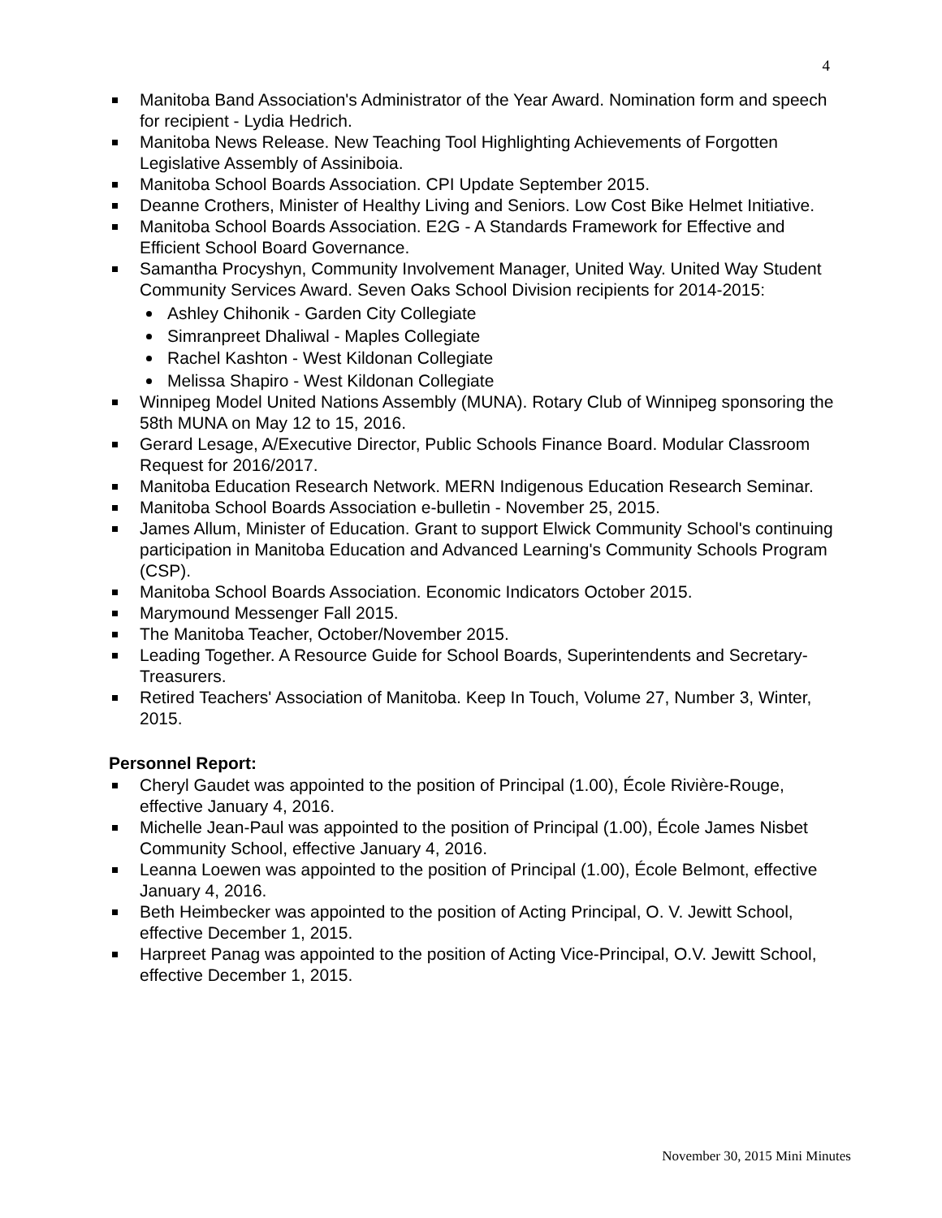4
Manitoba Band Association's Administrator of the Year Award. Nomination form and speech for recipient - Lydia Hedrich.
Manitoba News Release. New Teaching Tool Highlighting Achievements of Forgotten Legislative Assembly of Assiniboia.
Manitoba School Boards Association. CPI Update September 2015.
Deanne Crothers, Minister of Healthy Living and Seniors. Low Cost Bike Helmet Initiative.
Manitoba School Boards Association. E2G - A Standards Framework for Effective and Efficient School Board Governance.
Samantha Procyshyn, Community Involvement Manager, United Way. United Way Student Community Services Award. Seven Oaks School Division recipients for 2014-2015:
Ashley Chihonik - Garden City Collegiate
Simranpreet Dhaliwal - Maples Collegiate
Rachel Kashton - West Kildonan Collegiate
Melissa Shapiro - West Kildonan Collegiate
Winnipeg Model United Nations Assembly (MUNA). Rotary Club of Winnipeg sponsoring the 58th MUNA on May 12 to 15, 2016.
Gerard Lesage, A/Executive Director, Public Schools Finance Board. Modular Classroom Request for 2016/2017.
Manitoba Education Research Network. MERN Indigenous Education Research Seminar.
Manitoba School Boards Association e-bulletin - November 25, 2015.
James Allum, Minister of Education. Grant to support Elwick Community School's continuing participation in Manitoba Education and Advanced Learning's Community Schools Program (CSP).
Manitoba School Boards Association. Economic Indicators October 2015.
Marymound Messenger Fall 2015.
The Manitoba Teacher, October/November 2015.
Leading Together. A Resource Guide for School Boards, Superintendents and Secretary-Treasurers.
Retired Teachers' Association of Manitoba. Keep In Touch, Volume 27, Number 3, Winter, 2015.
Personnel Report:
Cheryl Gaudet was appointed to the position of Principal (1.00), École Rivière-Rouge, effective January 4, 2016.
Michelle Jean-Paul was appointed to the position of Principal (1.00), École James Nisbet Community School, effective January 4, 2016.
Leanna Loewen was appointed to the position of Principal (1.00), École Belmont, effective January 4, 2016.
Beth Heimbecker was appointed to the position of Acting Principal, O. V. Jewitt School, effective December 1, 2015.
Harpreet Panag was appointed to the position of Acting Vice-Principal, O.V. Jewitt School, effective December 1, 2015.
November 30, 2015 Mini Minutes